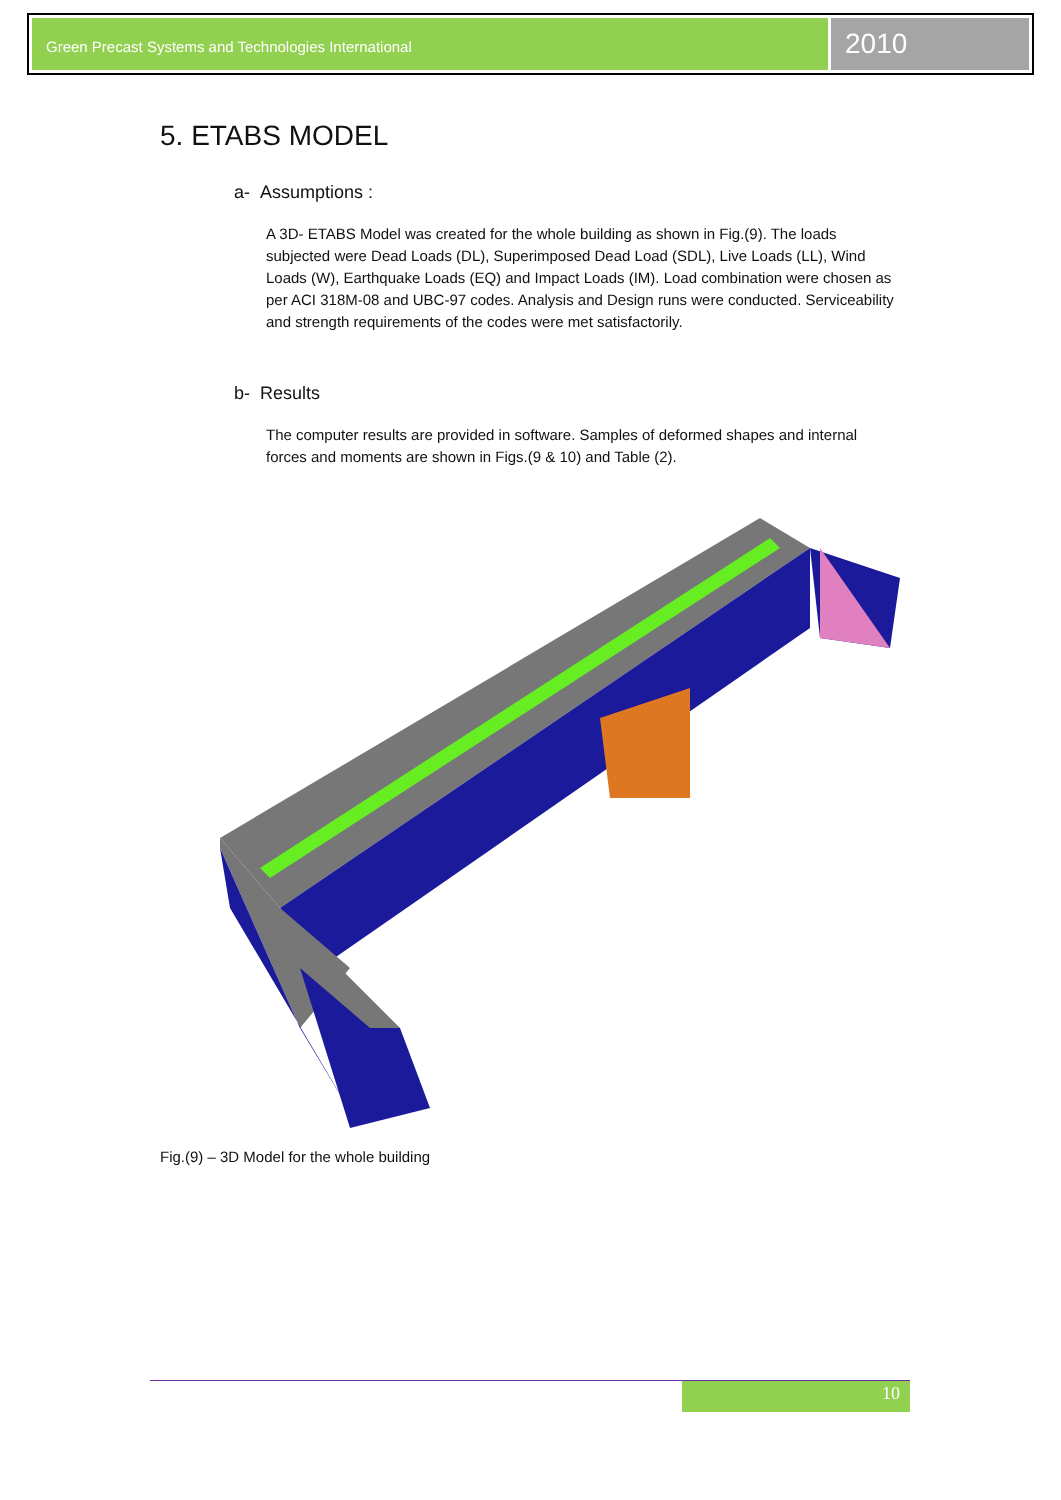Green Precast Systems and Technologies International
2010
5. ETABS MODEL
a- Assumptions :
A 3D- ETABS Model was created for the whole building as shown in Fig.(9). The loads subjected were Dead Loads (DL), Superimposed Dead Load (SDL), Live Loads (LL), Wind Loads (W), Earthquake Loads (EQ) and Impact Loads (IM). Load combination were chosen as per ACI 318M-08 and UBC-97 codes. Analysis and Design runs were conducted. Serviceability and strength requirements of the codes were met satisfactorily.
b- Results
The computer results are provided in software. Samples of deformed shapes and internal forces and moments are shown in Figs.(9 & 10) and Table (2).
Fig.(9) – 3D Model for the whole building
10